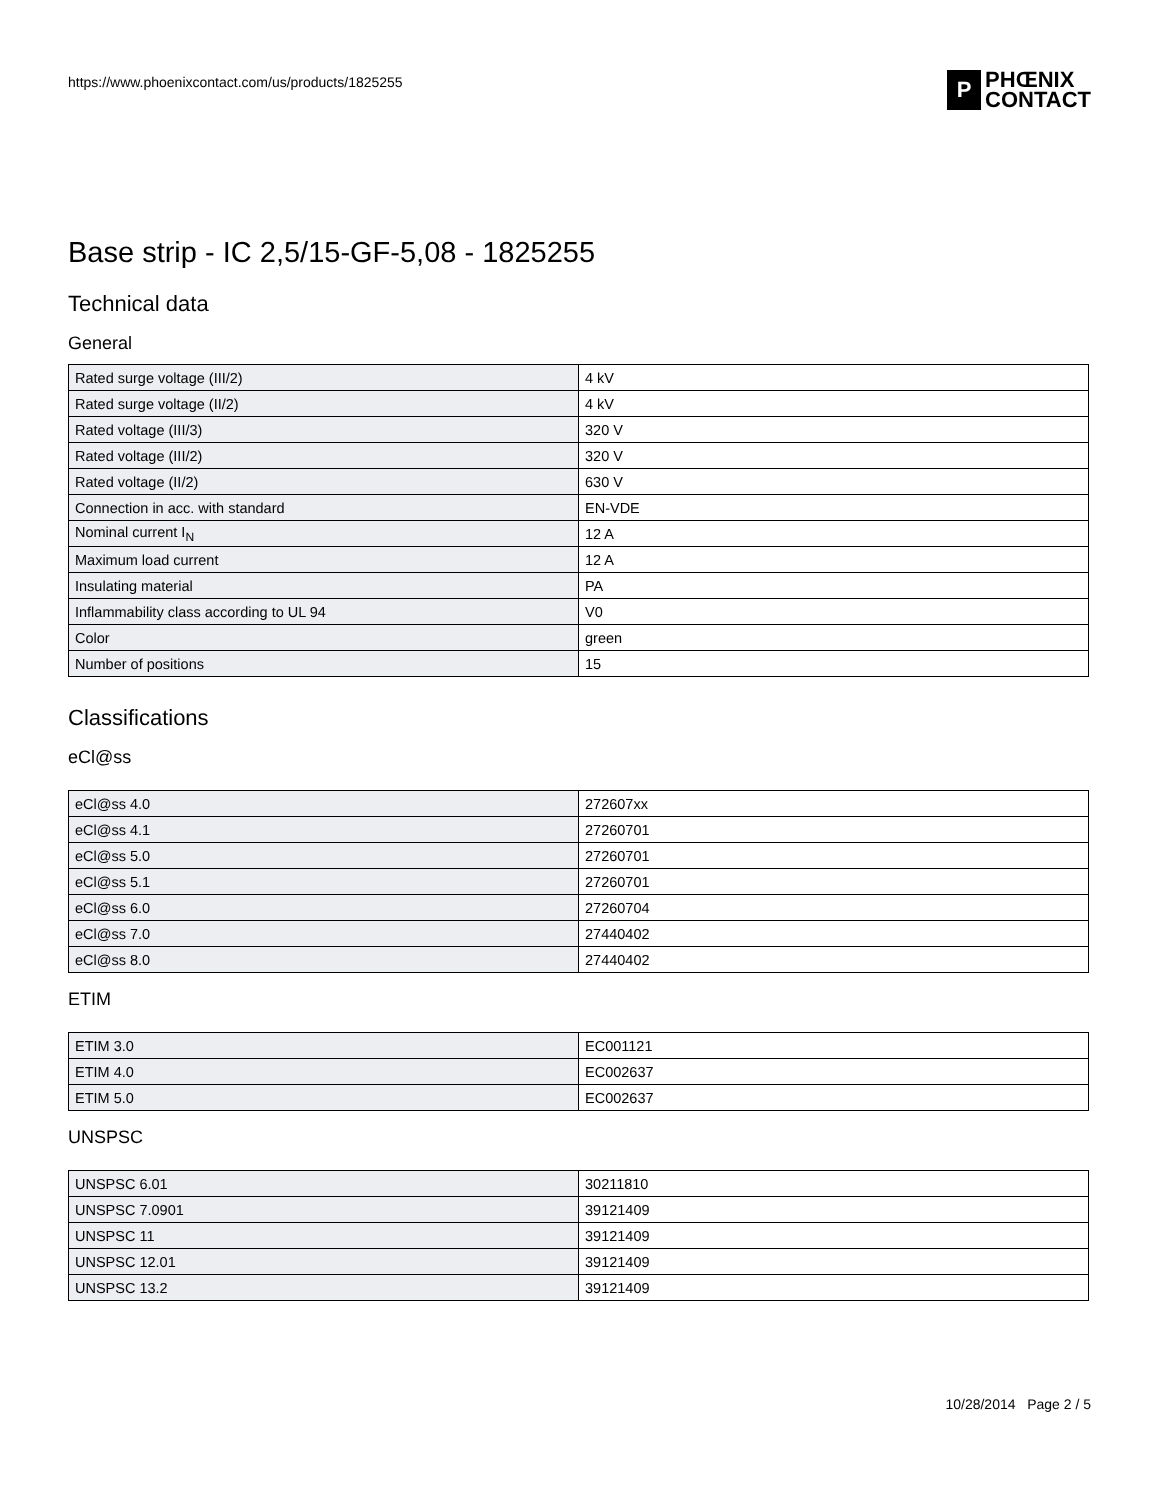https://www.phoenixcontact.com/us/products/1825255
P
PHŒNIX
CONTACT
Base strip - IC 2,5/15-GF-5,08 - 1825255
Technical data
General
| Rated surge voltage (III/2) | 4 kV |
| Rated surge voltage (II/2) | 4 kV |
| Rated voltage (III/3) | 320 V |
| Rated voltage (III/2) | 320 V |
| Rated voltage (II/2) | 630 V |
| Connection in acc. with standard | EN-VDE |
| Nominal current I<sub>N</sub> | 12 A |
| Maximum load current | 12 A |
| Insulating material | PA |
| Inflammability class according to UL 94 | V0 |
| Color | green |
| Number of positions | 15 |
Classifications
eCl@ss
| eCl@ss 4.0 | 272607xx |
| eCl@ss 4.1 | 27260701 |
| eCl@ss 5.0 | 27260701 |
| eCl@ss 5.1 | 27260701 |
| eCl@ss 6.0 | 27260704 |
| eCl@ss 7.0 | 27440402 |
| eCl@ss 8.0 | 27440402 |
ETIM
| ETIM 3.0 | EC001121 |
| ETIM 4.0 | EC002637 |
| ETIM 5.0 | EC002637 |
UNSPSC
| UNSPSC 6.01 | 30211810 |
| UNSPSC 7.0901 | 39121409 |
| UNSPSC 11 | 39121409 |
| UNSPSC 12.01 | 39121409 |
| UNSPSC 13.2 | 39121409 |
10/28/2014 Page 2 / 5